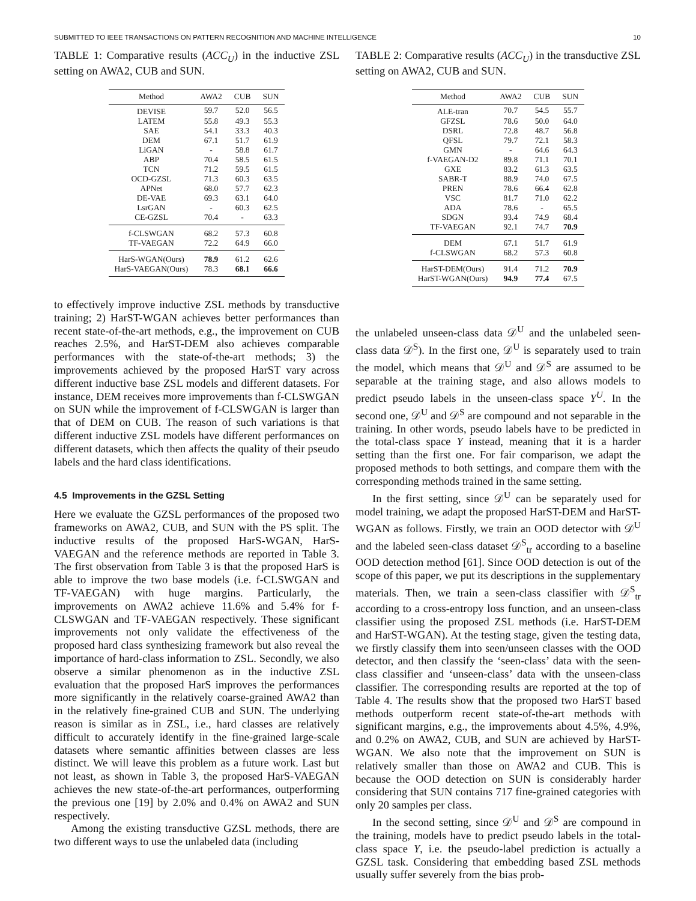SUBMITTED TO IEEE TRANSACTIONS ON PATTERN RECOGNITION AND MACHINE INTELLIGENCE 10
TABLE 1: Comparative results (ACC<sub>U</sub>) in the inductive ZSL setting on AWA2, CUB and SUN.
| Method | AWA2 | CUB | SUN |
| --- | --- | --- | --- |
| DEVISE | 59.7 | 52.0 | 56.5 |
| LATEM | 55.8 | 49.3 | 55.3 |
| SAE | 54.1 | 33.3 | 40.3 |
| DEM | 67.1 | 51.7 | 61.9 |
| LiGAN | - | 58.8 | 61.7 |
| ABP | 70.4 | 58.5 | 61.5 |
| TCN | 71.2 | 59.5 | 61.5 |
| OCD-GZSL | 71.3 | 60.3 | 63.5 |
| APNet | 68.0 | 57.7 | 62.3 |
| DE-VAE | 69.3 | 63.1 | 64.0 |
| LsrGAN | - | 60.3 | 62.5 |
| CE-GZSL | 70.4 | - | 63.3 |
| f-CLSWGAN | 68.2 | 57.3 | 60.8 |
| TF-VAEGAN | 72.2 | 64.9 | 66.0 |
| HarS-WGAN(Ours) | 78.9 | 61.2 | 62.6 |
| HarS-VAEGAN(Ours) | 78.3 | 68.1 | 66.6 |
to effectively improve inductive ZSL methods by transductive training; 2) HarST-WGAN achieves better performances than recent state-of-the-art methods, e.g., the improvement on CUB reaches 2.5%, and HarST-DEM also achieves comparable performances with the state-of-the-art methods; 3) the improvements achieved by the proposed HarST vary across different inductive base ZSL models and different datasets. For instance, DEM receives more improvements than f-CLSWGAN on SUN while the improvement of f-CLSWGAN is larger than that of DEM on CUB. The reason of such variations is that different inductive ZSL models have different performances on different datasets, which then affects the quality of their pseudo labels and the hard class identifications.
4.5 Improvements in the GZSL Setting
Here we evaluate the GZSL performances of the proposed two frameworks on AWA2, CUB, and SUN with the PS split. The inductive results of the proposed HarS-WGAN, HarS-VAEGAN and the reference methods are reported in Table 3. The first observation from Table 3 is that the proposed HarS is able to improve the two base models (i.e. f-CLSWGAN and TF-VAEGAN) with huge margins. Particularly, the improvements on AWA2 achieve 11.6% and 5.4% for f-CLSWGAN and TF-VAEGAN respectively. These significant improvements not only validate the effectiveness of the proposed hard class synthesizing framework but also reveal the importance of hard-class information to ZSL. Secondly, we also observe a similar phenomenon as in the inductive ZSL evaluation that the proposed HarS improves the performances more significantly in the relatively coarse-grained AWA2 than in the relatively fine-grained CUB and SUN. The underlying reason is similar as in ZSL, i.e., hard classes are relatively difficult to accurately identify in the fine-grained large-scale datasets where semantic affinities between classes are less distinct. We will leave this problem as a future work. Last but not least, as shown in Table 3, the proposed HarS-VAEGAN achieves the new state-of-the-art performances, outperforming the previous one [19] by 2.0% and 0.4% on AWA2 and SUN respectively.
Among the existing transductive GZSL methods, there are two different ways to use the unlabeled data (including
TABLE 2: Comparative results (ACC<sub>U</sub>) in the transductive ZSL setting on AWA2, CUB and SUN.
| Method | AWA2 | CUB | SUN |
| --- | --- | --- | --- |
| ALE-tran | 70.7 | 54.5 | 55.7 |
| GFZSL | 78.6 | 50.0 | 64.0 |
| DSRL | 72.8 | 48.7 | 56.8 |
| QFSL | 79.7 | 72.1 | 58.3 |
| GMN | - | 64.6 | 64.3 |
| f-VAEGAN-D2 | 89.8 | 71.1 | 70.1 |
| GXE | 83.2 | 61.3 | 63.5 |
| SABR-T | 88.9 | 74.0 | 67.5 |
| PREN | 78.6 | 66.4 | 62.8 |
| VSC | 81.7 | 71.0 | 62.2 |
| ADA | 78.6 | - | 65.5 |
| SDGN | 93.4 | 74.9 | 68.4 |
| TF-VAEGAN | 92.1 | 74.7 | 70.9 |
| DEM | 67.1 | 51.7 | 61.9 |
| f-CLSWGAN | 68.2 | 57.3 | 60.8 |
| HarST-DEM(Ours) | 91.4 | 71.2 | 70.9 |
| HarST-WGAN(Ours) | 94.9 | 77.4 | 67.5 |
the unlabeled unseen-class data 𝒟<sup>U</sup> and the unlabeled seen-class data 𝒟<sup>S</sup>). In the first one, 𝒟<sup>U</sup> is separately used to train the model, which means that 𝒟<sup>U</sup> and 𝒟<sup>S</sup> are assumed to be separable at the training stage, and also allows models to predict pseudo labels in the unseen-class space Y<sup>U</sup>. In the second one, 𝒟<sup>U</sup> and 𝒟<sup>S</sup> are compound and not separable in the training. In other words, pseudo labels have to be predicted in the total-class space Y instead, meaning that it is a harder setting than the first one. For fair comparison, we adapt the proposed methods to both settings, and compare them with the corresponding methods trained in the same setting.
In the first setting, since 𝒟<sup>U</sup> can be separately used for model training, we adapt the proposed HarST-DEM and HarST-WGAN as follows. Firstly, we train an OOD detector with 𝒟<sup>U</sup> and the labeled seen-class dataset 𝒟<sup>S</sup><sub>tr</sub> according to a baseline OOD detection method [61]. Since OOD detection is out of the scope of this paper, we put its descriptions in the supplementary materials. Then, we train a seen-class classifier with 𝒟<sup>S</sup><sub>tr</sub> according to a cross-entropy loss function, and an unseen-class classifier using the proposed ZSL methods (i.e. HarST-DEM and HarST-WGAN). At the testing stage, given the testing data, we firstly classify them into seen/unseen classes with the OOD detector, and then classify the ‘seen-class’ data with the seen-class classifier and ‘unseen-class’ data with the unseen-class classifier. The corresponding results are reported at the top of Table 4. The results show that the proposed two HarST based methods outperform recent state-of-the-art methods with significant margins, e.g., the improvements about 4.5%, 4.9%, and 0.2% on AWA2, CUB, and SUN are achieved by HarST-WGAN. We also note that the improvement on SUN is relatively smaller than those on AWA2 and CUB. This is because the OOD detection on SUN is considerably harder considering that SUN contains 717 fine-grained categories with only 20 samples per class.
In the second setting, since 𝒟<sup>U</sup> and 𝒟<sup>S</sup> are compound in the training, models have to predict pseudo labels in the total-class space Y, i.e. the pseudo-label prediction is actually a GZSL task. Considering that embedding based ZSL methods usually suffer severely from the bias prob-